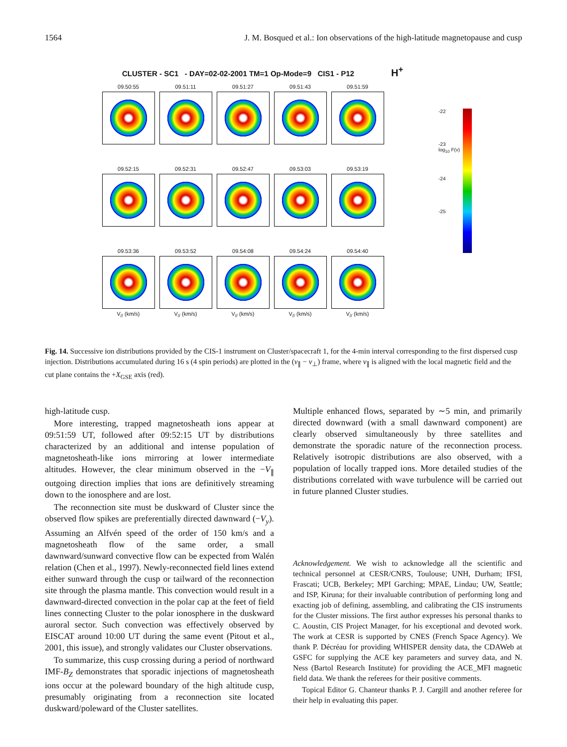1564 J. M. Bosqued et al.: Ion observations of the high-latitude magnetopause and cusp
CLUSTER - SC1 - DAY=02-02-2001 TM=1 Op-Mode=9 CIS1 - P12 H<sup>+</sup>
09.50:55
09.51:11
09.51:27
09.51:43
09.51:59
09.52:15
09.52:31
09.52:47
09.53:03
09.53:19
09.53:36
V<sub>//</sub> (km/s)
09.53:52
V<sub>//</sub> (km/s)
09.54:08
V<sub>//</sub> (km/s)
09.54:24
V<sub>//</sub> (km/s)
09.54:40
V<sub>//</sub> (km/s)
-22
-23
log<sub>10</sub> F(v)
-24
-25
Fig. 14. Successive ion distributions provided by the CIS-1 instrument on Cluster/spacecraft 1, for the 4-min interval corresponding to the first dispersed cusp injection. Distributions accumulated during 16 s (4 spin periods) are plotted in the (v<sub>∥</sub> − v<sub>⊥</sub>) frame, where v<sub>∥</sub> is aligned with the local magnetic field and the cut plane contains the +X<sub>GSE</sub> axis (red).
high-latitude cusp.
More interesting, trapped magnetosheath ions appear at 09:51:59 UT, followed after 09:52:15 UT by distributions characterized by an additional and intense population of magnetosheath-like ions mirroring at lower intermediate altitudes. However, the clear minimum observed in the −V<sub>∥</sub> outgoing direction implies that ions are definitively streaming down to the ionosphere and are lost.
The reconnection site must be duskward of Cluster since the observed flow spikes are preferentially directed dawnward (−V<sub>y</sub>). Assuming an Alfvén speed of the order of 150 km/s and a magnetosheath flow of the same order, a small dawnward/sunward convective flow can be expected from Walén relation (Chen et al., 1997). Newly-reconnected field lines extend either sunward through the cusp or tailward of the reconnection site through the plasma mantle. This convection would result in a dawnward-directed convection in the polar cap at the feet of field lines connecting Cluster to the polar ionosphere in the duskward auroral sector. Such convection was effectively observed by EISCAT around 10:00 UT during the same event (Pitout et al., 2001, this issue), and strongly validates our Cluster observations.
To summarize, this cusp crossing during a period of northward IMF-B<sub>Z</sub> demonstrates that sporadic injections of magnetosheath ions occur at the poleward boundary of the high altitude cusp, presumably originating from a reconnection site located duskward/poleward of the Cluster satellites.
Multiple enhanced flows, separated by ∼5 min, and primarily directed downward (with a small dawnward component) are clearly observed simultaneously by three satellites and demonstrate the sporadic nature of the reconnection process. Relatively isotropic distributions are also observed, with a population of locally trapped ions. More detailed studies of the distributions correlated with wave turbulence will be carried out in future planned Cluster studies.
Acknowledgement. We wish to acknowledge all the scientific and technical personnel at CESR/CNRS, Toulouse; UNH, Durham; IFSI, Frascati; UCB, Berkeley; MPI Garching; MPAE, Lindau; UW, Seattle; and ISP, Kiruna; for their invaluable contribution of performing long and exacting job of defining, assembling, and calibrating the CIS instruments for the Cluster missions. The first author expresses his personal thanks to C. Aoustin, CIS Project Manager, for his exceptional and devoted work. The work at CESR is supported by CNES (French Space Agency). We thank P. Décréau for providing WHISPER density data, the CDAWeb at GSFC for supplying the ACE key parameters and survey data, and N. Ness (Bartol Research Institute) for providing the ACE_MFI magnetic field data. We thank the referees for their positive comments.
Topical Editor G. Chanteur thanks P. J. Cargill and another referee for their help in evaluating this paper.